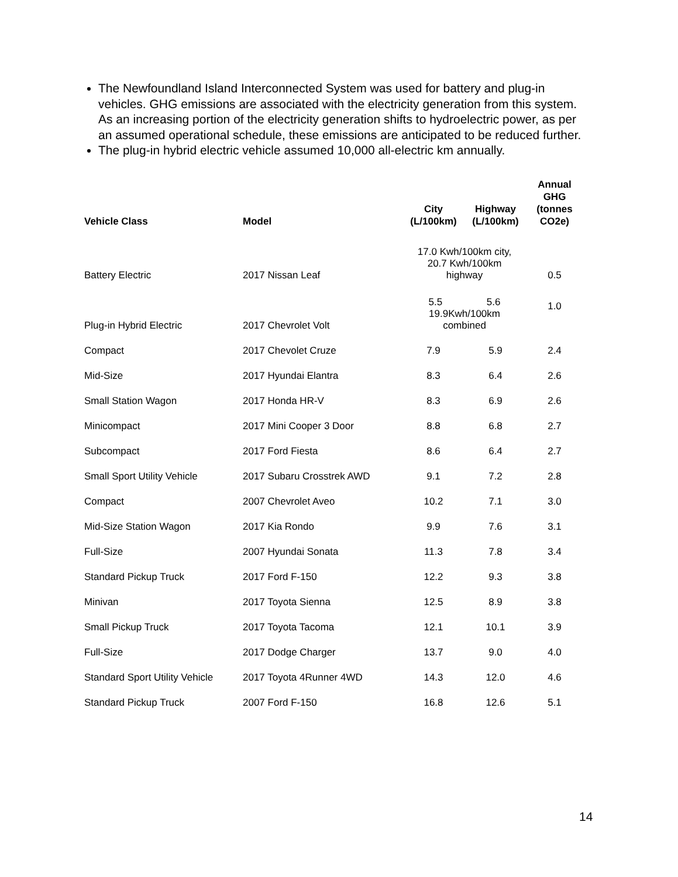The Newfoundland Island Interconnected System was used for battery and plug-in vehicles. GHG emissions are associated with the electricity generation from this system. As an increasing portion of the electricity generation shifts to hydroelectric power, as per an assumed operational schedule, these emissions are anticipated to be reduced further.
The plug-in hybrid electric vehicle assumed 10,000 all-electric km annually.
| Vehicle Class | Model | City (L/100km) | Highway (L/100km) | Annual GHG (tonnes CO2e) |
| --- | --- | --- | --- | --- |
| Battery Electric | 2017 Nissan Leaf | 17.0 Kwh/100km city, 20.7 Kwh/100km highway | | 0.5 |
| Plug-in Hybrid Electric | 2017 Chevrolet Volt | 5.5 5.6 19.9Kwh/100km combined | | 1.0 |
| Compact | 2017 Chevolet Cruze | 7.9 | 5.9 | 2.4 |
| Mid-Size | 2017 Hyundai Elantra | 8.3 | 6.4 | 2.6 |
| Small Station Wagon | 2017 Honda HR-V | 8.3 | 6.9 | 2.6 |
| Minicompact | 2017 Mini Cooper 3 Door | 8.8 | 6.8 | 2.7 |
| Subcompact | 2017 Ford Fiesta | 8.6 | 6.4 | 2.7 |
| Small Sport Utility Vehicle | 2017 Subaru Crosstrek AWD | 9.1 | 7.2 | 2.8 |
| Compact | 2007 Chevrolet Aveo | 10.2 | 7.1 | 3.0 |
| Mid-Size Station Wagon | 2017 Kia Rondo | 9.9 | 7.6 | 3.1 |
| Full-Size | 2007 Hyundai Sonata | 11.3 | 7.8 | 3.4 |
| Standard Pickup Truck | 2017 Ford F-150 | 12.2 | 9.3 | 3.8 |
| Minivan | 2017 Toyota Sienna | 12.5 | 8.9 | 3.8 |
| Small Pickup Truck | 2017 Toyota Tacoma | 12.1 | 10.1 | 3.9 |
| Full-Size | 2017 Dodge Charger | 13.7 | 9.0 | 4.0 |
| Standard Sport Utility Vehicle | 2017 Toyota 4Runner 4WD | 14.3 | 12.0 | 4.6 |
| Standard Pickup Truck | 2007 Ford F-150 | 16.8 | 12.6 | 5.1 |
14